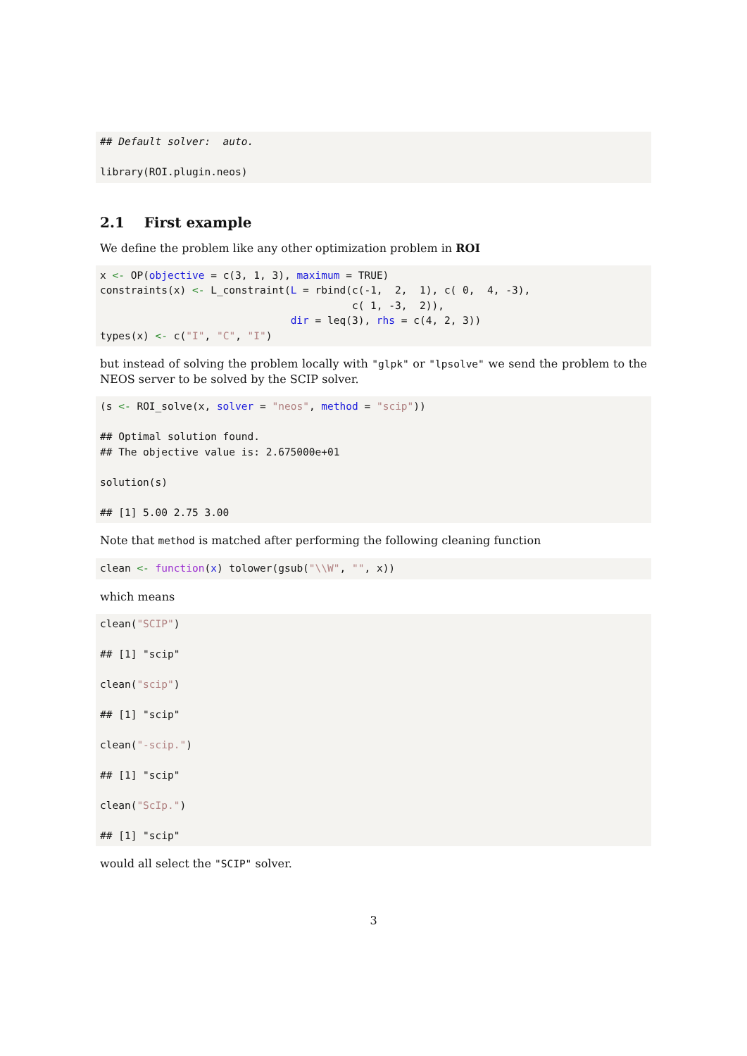## Default solver:  auto.

library(ROI.plugin.neos)
2.1 First example
We define the problem like any other optimization problem in ROI
x <- OP(objective = c(3, 1, 3), maximum = TRUE)
constraints(x) <- L_constraint(L = rbind(c(-1,  2,  1), c( 0,  4, -3),
                                         c( 1, -3,  2)),
                               dir = leq(3), rhs = c(4, 2, 3))
types(x) <- c("I", "C", "I")
but instead of solving the problem locally with "glpk" or "lpsolve" we send the problem to the NEOS server to be solved by the SCIP solver.
(s <- ROI_solve(x, solver = "neos", method = "scip"))

## Optimal solution found.
## The objective value is: 2.675000e+01

solution(s)

## [1] 5.00 2.75 3.00
Note that method is matched after performing the following cleaning function
clean <- function(x) tolower(gsub("\\W", "", x))
which means
clean("SCIP")

## [1] "scip"

clean("scip")

## [1] "scip"

clean("-scip.")

## [1] "scip"

clean("ScIp.")

## [1] "scip"
would all select the "SCIP" solver.
3